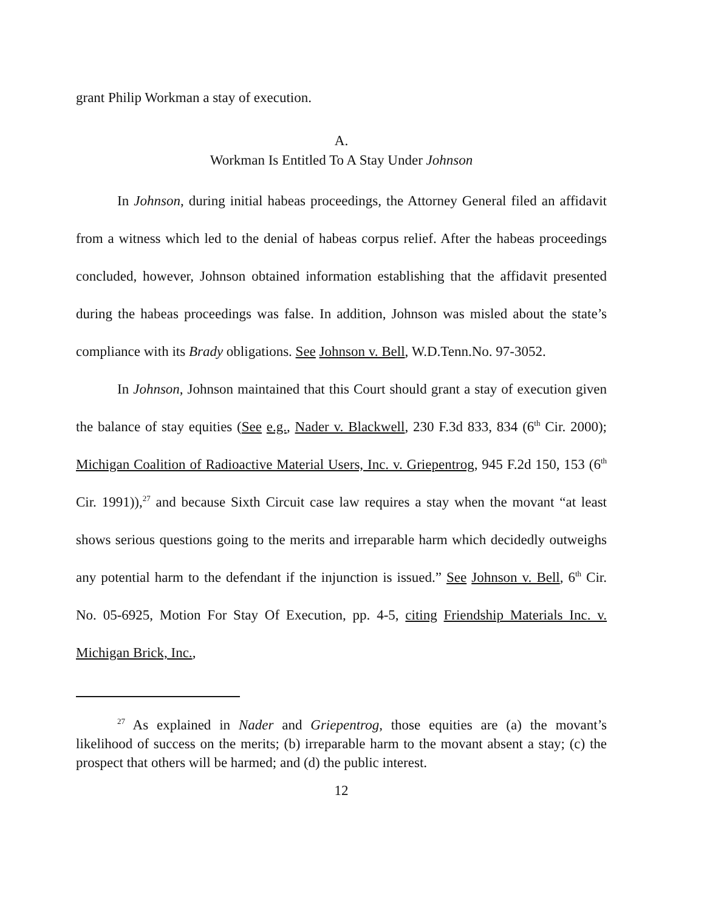grant Philip Workman a stay of execution.
A.
Workman Is Entitled To A Stay Under Johnson
In Johnson, during initial habeas proceedings, the Attorney General filed an affidavit from a witness which led to the denial of habeas corpus relief. After the habeas proceedings concluded, however, Johnson obtained information establishing that the affidavit presented during the habeas proceedings was false. In addition, Johnson was misled about the state’s compliance with its Brady obligations. See Johnson v. Bell, W.D.Tenn.No. 97-3052.
In Johnson, Johnson maintained that this Court should grant a stay of execution given the balance of stay equities (See e.g., Nader v. Blackwell, 230 F.3d 833, 834 (6<sup>th</sup> Cir. 2000); Michigan Coalition of Radioactive Material Users, Inc. v. Griepentrog, 945 F.2d 150, 153 (6<sup>th</sup> Cir. 1991)),<sup>27</sup> and because Sixth Circuit case law requires a stay when the movant “at least shows serious questions going to the merits and irreparable harm which decidedly outweighs any potential harm to the defendant if the injunction is issued.” See Johnson v. Bell, 6<sup>th</sup> Cir. No. 05-6925, Motion For Stay Of Execution, pp. 4-5, citing Friendship Materials Inc. v. Michigan Brick, Inc.,
<sup>27</sup> As explained in Nader and Griepentrog, those equities are (a) the movant’s likelihood of success on the merits; (b) irreparable harm to the movant absent a stay; (c) the prospect that others will be harmed; and (d) the public interest.
12